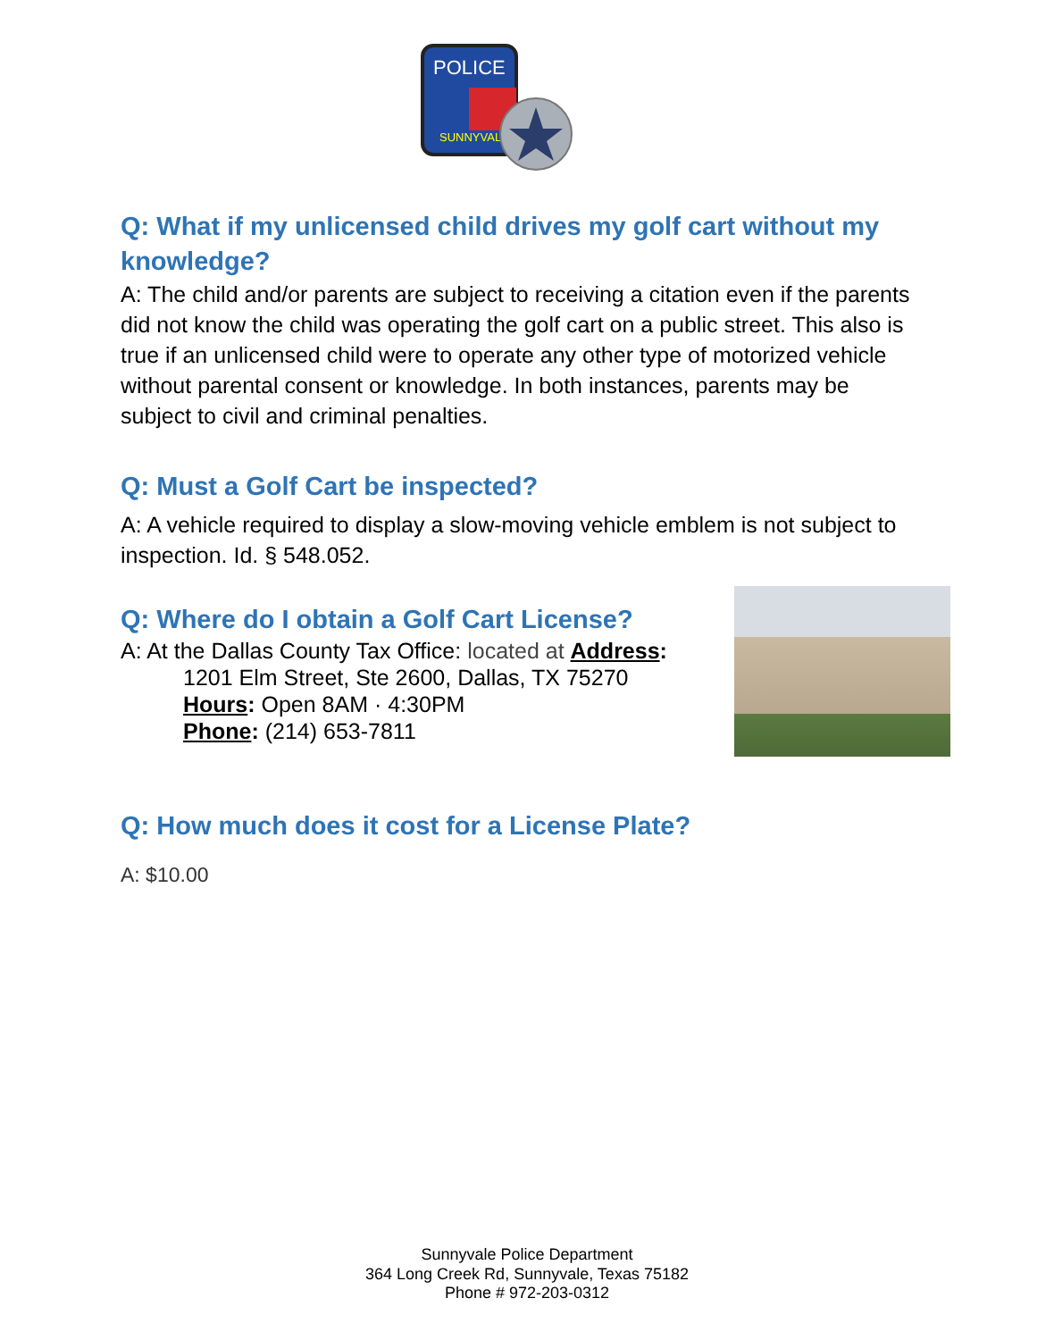POLICE
SUNNYVALE
Q: What if my unlicensed child drives my golf cart without my knowledge?
A: The child and/or parents are subject to receiving a citation even if the parents did not know the child was operating the golf cart on a public street. This also is true if an unlicensed child were to operate any other type of motorized vehicle without parental consent or knowledge. In both instances, parents may be subject to civil and criminal penalties.
Q: Must a Golf Cart be inspected?
A: A vehicle required to display a slow-moving vehicle emblem is not subject to inspection. Id. § 548.052.
Q: Where do I obtain a Golf Cart License?
A: At the Dallas County Tax Office: located at Address:
1201 Elm Street, Ste 2600, Dallas, TX 75270
Hours: Open 8AM · 4:30PM
Phone: (214) 653-7811
Q: How much does it cost for a License Plate?
A: $10.00
Sunnyvale Police Department
364 Long Creek Rd, Sunnyvale, Texas 75182
Phone # 972-203-0312